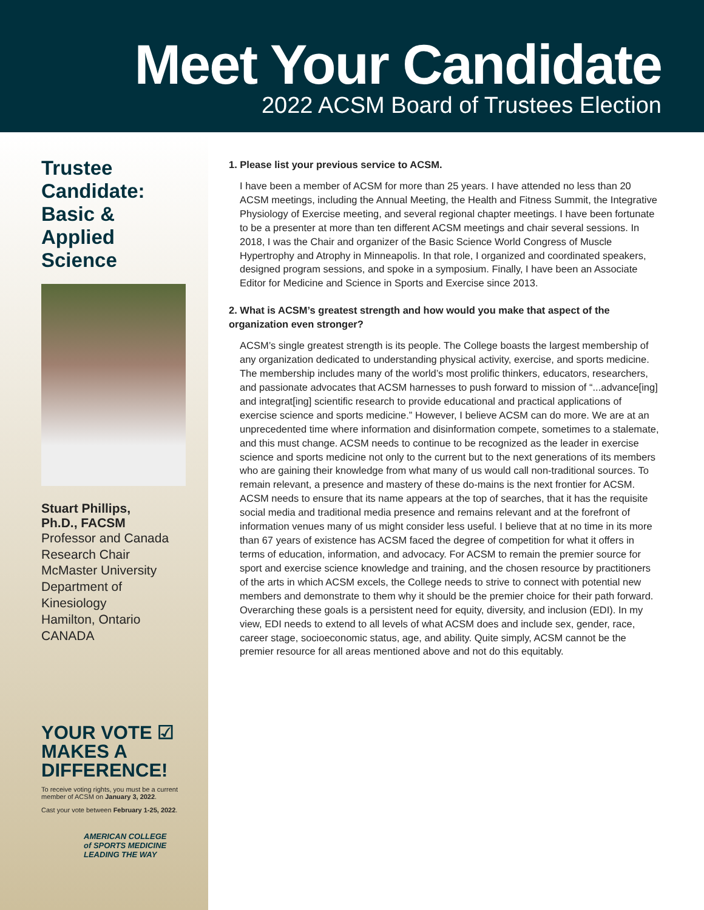Meet Your Candidate
2022 ACSM Board of Trustees Election
Trustee Candidate: Basic & Applied Science
Stuart Phillips,
Ph.D., FACSM
Professor and Canada Research Chair
McMaster University
Department of Kinesiology
Hamilton, Ontario
CANADA
YOUR VOTE ☑
MAKES A
DIFFERENCE!
To receive voting rights, you must be a current member of ACSM on January 3, 2022.
Cast your vote between February 1-25, 2022.
AMERICAN COLLEGE
of SPORTS MEDICINE
LEADING THE WAY
1. Please list your previous service to ACSM.
I have been a member of ACSM for more than 25 years. I have attended no less than 20 ACSM meetings, including the Annual Meeting, the Health and Fitness Summit, the Integrative Physiology of Exercise meeting, and several regional chapter meetings. I have been fortunate to be a presenter at more than ten different ACSM meetings and chair several sessions. In 2018, I was the Chair and organizer of the Basic Science World Congress of Muscle Hypertrophy and Atrophy in Minneapolis. In that role, I organized and coordinated speakers, designed program sessions, and spoke in a symposium. Finally, I have been an Associate Editor for Medicine and Science in Sports and Exercise since 2013.
2. What is ACSM’s greatest strength and how would you make that aspect of the organization even stronger?
ACSM’s single greatest strength is its people. The College boasts the largest membership of any organization dedicated to understanding physical activity, exercise, and sports medicine. The membership includes many of the world’s most prolific thinkers, educators, researchers, and passionate advocates that ACSM harnesses to push forward to mission of “...advance[ing] and integrat[ing] scientific research to provide educational and practical applications of exercise science and sports medicine.” However, I believe ACSM can do more. We are at an unprecedented time where information and disinformation compete, sometimes to a stalemate, and this must change. ACSM needs to continue to be recognized as the leader in exercise science and sports medicine not only to the current but to the next generations of its members who are gaining their knowledge from what many of us would call non-traditional sources. To remain relevant, a presence and mastery of these do-mains is the next frontier for ACSM. ACSM needs to ensure that its name appears at the top of searches, that it has the requisite social media and traditional media presence and remains relevant and at the forefront of information venues many of us might consider less useful. I believe that at no time in its more than 67 years of existence has ACSM faced the degree of competition for what it offers in terms of education, information, and advocacy. For ACSM to remain the premier source for sport and exercise science knowledge and training, and the chosen resource by practitioners of the arts in which ACSM excels, the College needs to strive to connect with potential new members and demonstrate to them why it should be the premier choice for their path forward. Overarching these goals is a persistent need for equity, diversity, and inclusion (EDI). In my view, EDI needs to extend to all levels of what ACSM does and include sex, gender, race, career stage, socioeconomic status, age, and ability. Quite simply, ACSM cannot be the premier resource for all areas mentioned above and not do this equitably.